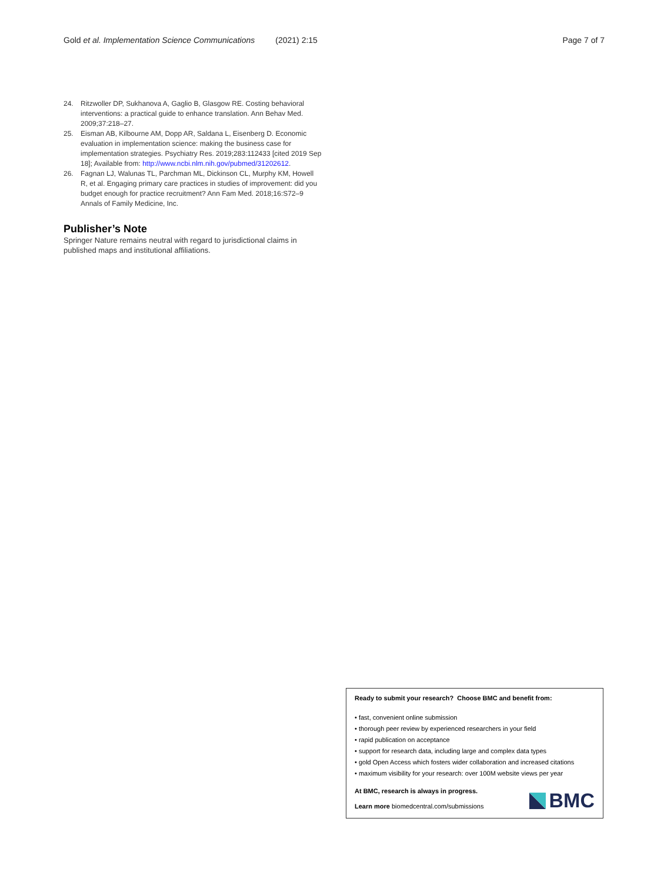Gold et al. Implementation Science Communications (2021) 2:15 Page 7 of 7
24. Ritzwoller DP, Sukhanova A, Gaglio B, Glasgow RE. Costing behavioral interventions: a practical guide to enhance translation. Ann Behav Med. 2009;37:218–27.
25. Eisman AB, Kilbourne AM, Dopp AR, Saldana L, Eisenberg D. Economic evaluation in implementation science: making the business case for implementation strategies. Psychiatry Res. 2019;283:112433 [cited 2019 Sep 18]; Available from: http://www.ncbi.nlm.nih.gov/pubmed/31202612.
26. Fagnan LJ, Walunas TL, Parchman ML, Dickinson CL, Murphy KM, Howell R, et al. Engaging primary care practices in studies of improvement: did you budget enough for practice recruitment? Ann Fam Med. 2018;16:S72–9 Annals of Family Medicine, Inc.
Publisher’s Note
Springer Nature remains neutral with regard to jurisdictional claims in published maps and institutional affiliations.
Ready to submit your research? Choose BMC and benefit from:
• fast, convenient online submission
• thorough peer review by experienced researchers in your field
• rapid publication on acceptance
• support for research data, including large and complex data types
• gold Open Access which fosters wider collaboration and increased citations
• maximum visibility for your research: over 100M website views per year
At BMC, research is always in progress.
Learn more biomedcentral.com/submissions
BMC